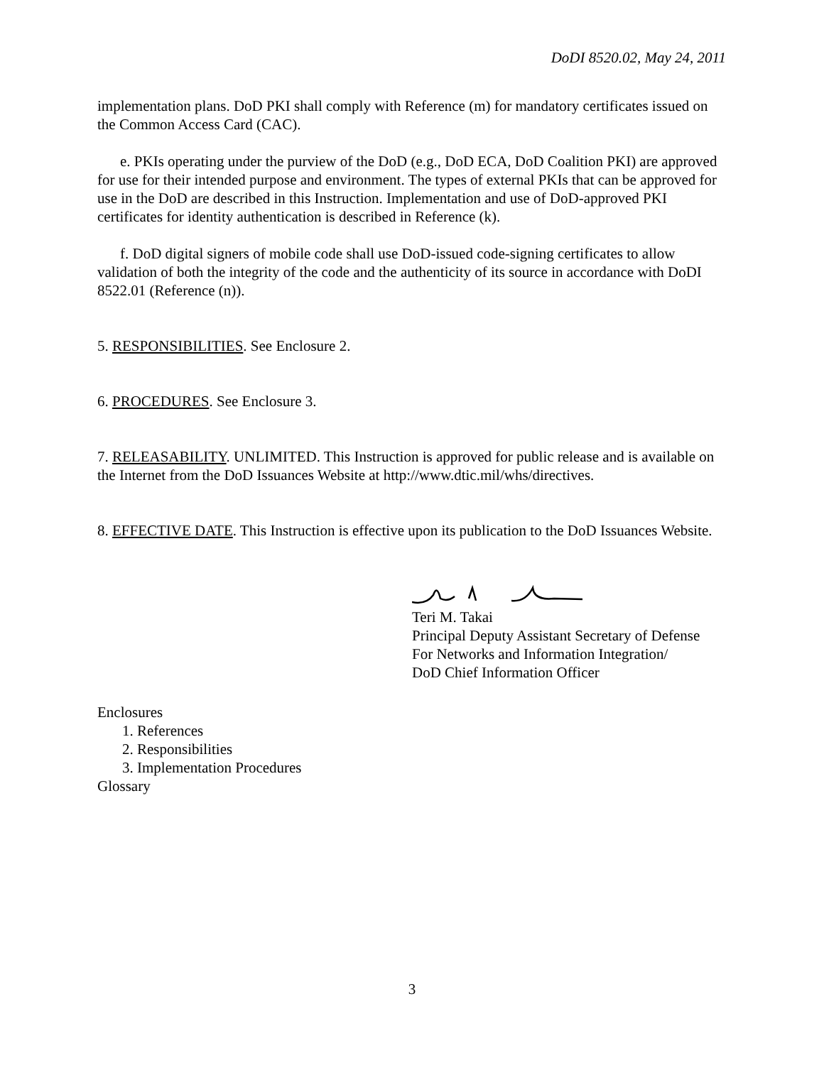DoDI 8520.02, May 24, 2011
implementation plans. DoD PKI shall comply with Reference (m) for mandatory certificates issued on the Common Access Card (CAC).
e. PKIs operating under the purview of the DoD (e.g., DoD ECA, DoD Coalition PKI) are approved for use for their intended purpose and environment. The types of external PKIs that can be approved for use in the DoD are described in this Instruction. Implementation and use of DoD-approved PKI certificates for identity authentication is described in Reference (k).
f. DoD digital signers of mobile code shall use DoD-issued code-signing certificates to allow validation of both the integrity of the code and the authenticity of its source in accordance with DoDI 8522.01 (Reference (n)).
5. RESPONSIBILITIES. See Enclosure 2.
6. PROCEDURES. See Enclosure 3.
7. RELEASABILITY. UNLIMITED. This Instruction is approved for public release and is available on the Internet from the DoD Issuances Website at http://www.dtic.mil/whs/directives.
8. EFFECTIVE DATE. This Instruction is effective upon its publication to the DoD Issuances Website.
Teri M. Takai
Principal Deputy Assistant Secretary of Defense
For Networks and Information Integration/
DoD Chief Information Officer
Enclosures
1. References
2. Responsibilities
3. Implementation Procedures
Glossary
3